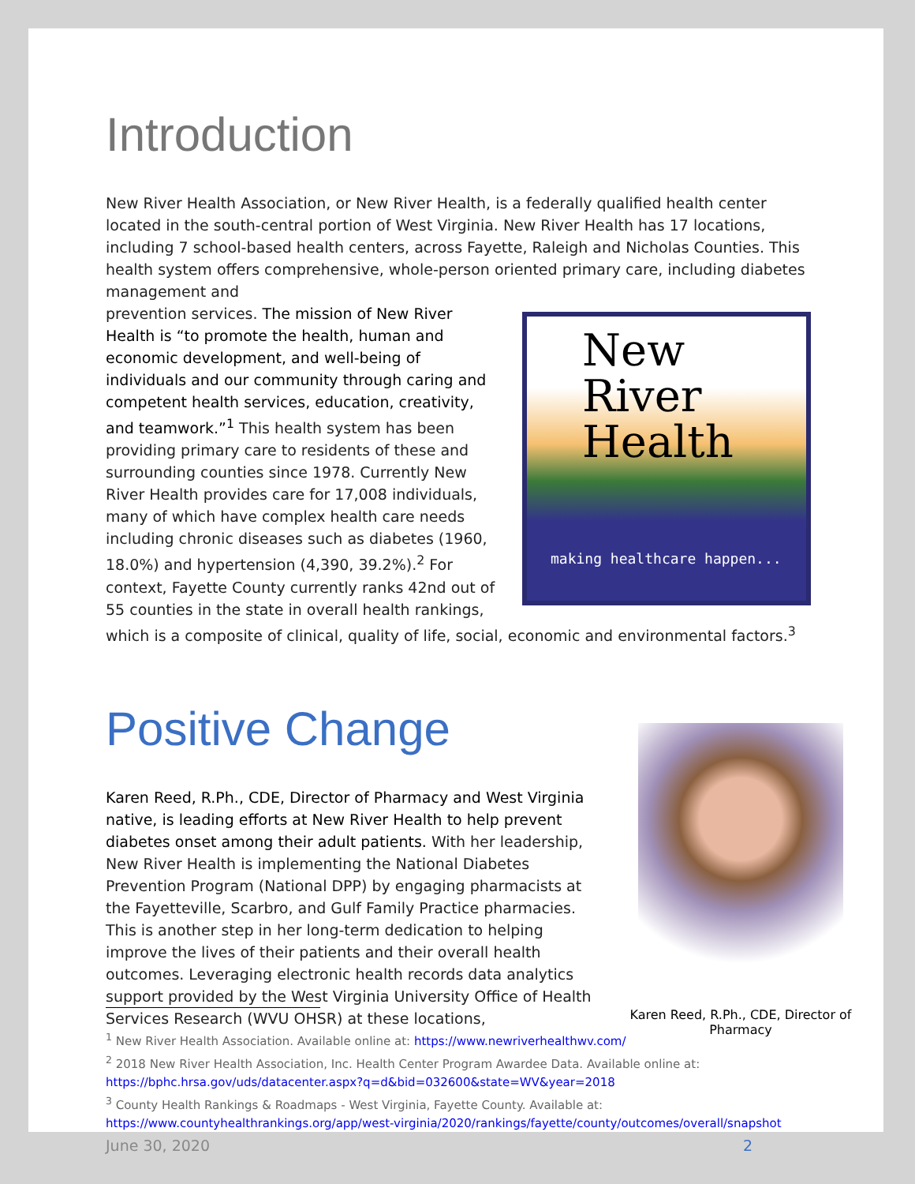Introduction
New River Health Association, or New River Health, is a federally qualified health center located in the south-central portion of West Virginia. New River Health has 17 locations, including 7 school-based health centers, across Fayette, Raleigh and Nicholas Counties. This health system offers comprehensive, whole-person oriented primary care, including diabetes management and
New
River
Health
making healthcare happen...
prevention services. The mission of New River Health is “to promote the health, human and economic development, and well-being of individuals and our community through caring and competent health services, education, creativity, and teamwork.”<sup>1</sup> This health system has been providing primary care to residents of these and surrounding counties since 1978. Currently New River Health provides care for 17,008 individuals, many of which have complex health care needs including chronic diseases such as diabetes (1960, 18.0%) and hypertension (4,390, 39.2%).<sup>2</sup> For context, Fayette County currently ranks 42nd out of 55 counties in the state in overall health rankings, which is a composite of clinical, quality of life, social, economic and environmental factors.<sup>3</sup>
Positive Change
Karen Reed, R.Ph., CDE, Director of Pharmacy
Karen Reed, R.Ph., CDE, Director of Pharmacy and West Virginia native, is leading efforts at New River Health to help prevent diabetes onset among their adult patients. With her leadership, New River Health is implementing the National Diabetes Prevention Program (National DPP) by engaging pharmacists at the Fayetteville, Scarbro, and Gulf Family Practice pharmacies. This is another step in her long-term dedication to helping improve the lives of their patients and their overall health outcomes. Leveraging electronic health records data analytics support provided by the West Virginia University Office of Health Services Research (WVU OHSR) at these locations,
<sup>1</sup> New River Health Association. Available online at: https://www.newriverhealthwv.com/
<sup>2</sup> 2018 New River Health Association, Inc. Health Center Program Awardee Data. Available online at:
https://bphc.hrsa.gov/uds/datacenter.aspx?q=d&bid=032600&state=WV&year=2018
<sup>3</sup> County Health Rankings & Roadmaps - West Virginia, Fayette County. Available at:
https://www.countyhealthrankings.org/app/west-virginia/2020/rankings/fayette/county/outcomes/overall/snapshot
June 30, 2020 2